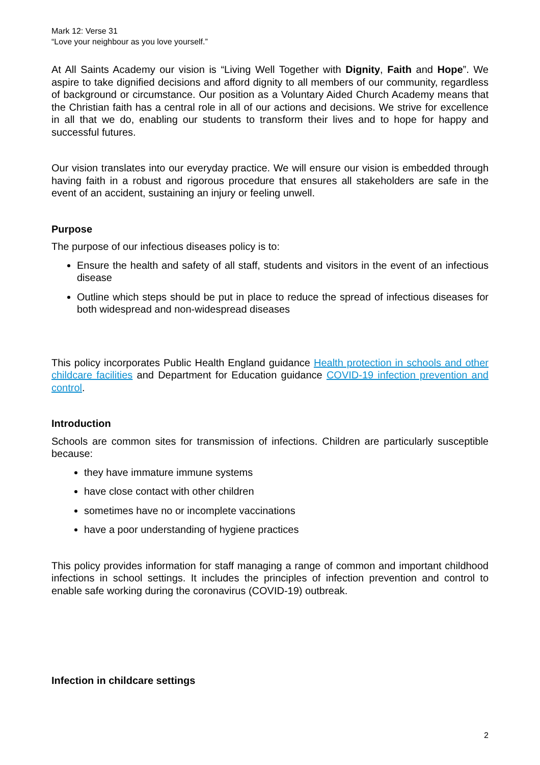Mark 12: Verse 31
“Love your neighbour as you love yourself.”
At All Saints Academy our vision is “Living Well Together with Dignity, Faith and Hope”. We aspire to take dignified decisions and afford dignity to all members of our community, regardless of background or circumstance. Our position as a Voluntary Aided Church Academy means that the Christian faith has a central role in all of our actions and decisions. We strive for excellence in all that we do, enabling our students to transform their lives and to hope for happy and successful futures.
Our vision translates into our everyday practice. We will ensure our vision is embedded through having faith in a robust and rigorous procedure that ensures all stakeholders are safe in the event of an accident, sustaining an injury or feeling unwell.
Purpose
The purpose of our infectious diseases policy is to:
Ensure the health and safety of all staff, students and visitors in the event of an infectious disease
Outline which steps should be put in place to reduce the spread of infectious diseases for both widespread and non-widespread diseases
This policy incorporates Public Health England guidance Health protection in schools and other childcare facilities and Department for Education guidance COVID-19 infection prevention and control.
Introduction
Schools are common sites for transmission of infections. Children are particularly susceptible because:
they have immature immune systems
have close contact with other children
sometimes have no or incomplete vaccinations
have a poor understanding of hygiene practices
This policy provides information for staff managing a range of common and important childhood infections in school settings. It includes the principles of infection prevention and control to enable safe working during the coronavirus (COVID-19) outbreak.
Infection in childcare settings
2